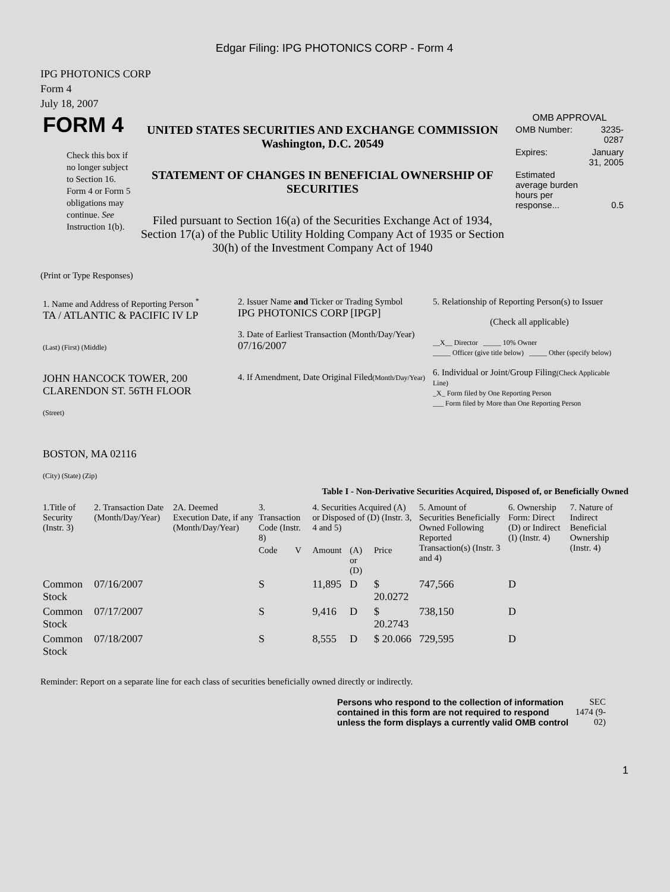Edgar Filing: IPG PHOTONICS CORP - Form 4
IPG PHOTONICS CORP
Form 4
July 18, 2007
| FORM 4 Check this box if no longer subject to Section 16. Form 4 or Form 5 obligations may continue. See Instruction 1(b). | UNITED STATES SECURITIES AND EXCHANGE COMMISSION Washington, D.C. 20549 STATEMENT OF CHANGES IN BENEFICIAL OWNERSHIP OF SECURITIES Filed pursuant to Section 16(a) of the Securities Exchange Act of 1934, Section 17(a) of the Public Utility Holding Company Act of 1935 or Section 30(h) of the Investment Company Act of 1940 | OMB APPROVAL / OMB Number: / 3235-0287 / / Expires: / January 31, 2005 / / Estimated average burden hours per response... / 0.5 / |
(Print or Type Responses)
| 1. Name and Address of Reporting Person <sup>*</sup> TA / ATLANTIC & PACIFIC IV LP (Last) (First) (Middle) JOHN HANCOCK TOWER, 200 CLARENDON ST. 56TH FLOOR (Street) BOSTON, MA 02116 (City) (State) (Zip) | 2. Issuer Name and Ticker or Trading Symbol IPG PHOTONICS CORP [IPGP] 3. Date of Earliest Transaction (Month/Day/Year) 07/16/2007 4. If Amendment, Date Original Filed (Month/Day/Year) | 5. Relationship of Reporting Person(s) to Issuer (Check all applicable) __X__ Director _____ 10% Owner _____ Officer (give title below) _____ Other (specify below) 6. Individual or Joint/Group Filing (Check Applicable Line) _X_ Form filed by One Reporting Person ___ Form filed by More than One Reporting Person |
Table I - Non-Derivative Securities Acquired, Disposed of, or Beneficially Owned
| 1.Title of Security (Instr. 3) | 2. Transaction Date (Month/Day/Year) | 2A. Deemed Execution Date, if any (Month/Day/Year) | 3. Transaction Code (Instr. 8) | | 4. Securities Acquired (A) or Disposed of (D) (Instr. 3, 4 and 5) | | | 5. Amount of Securities Beneficially Owned Following Reported Transaction(s) (Instr. 3 and 4) | 6. Ownership Form: Direct (D) or Indirect (I) (Instr. 4) | 7. Nature of Indirect Beneficial Ownership (Instr. 4) |
| --- | --- | --- | --- | --- | --- | --- | --- | --- | --- | --- |
| | | | Code | V | Amount | (A) or (D) | Price | | | |
| Common Stock | 07/16/2007 | | S | | 11,895 | D | $ 20.0272 | 747,566 | D | |
| Common Stock | 07/17/2007 | | S | | 9,416 | D | $ 20.2743 | 738,150 | D | |
| Common Stock | 07/18/2007 | | S | | 8,555 | D | $ 20.066 | 729,595 | D | |
Reminder: Report on a separate line for each class of securities beneficially owned directly or indirectly.
| Persons who respond to the collection of information contained in this form are not required to respond unless the form displays a currently valid OMB control | SEC 1474 (9-02) |
1